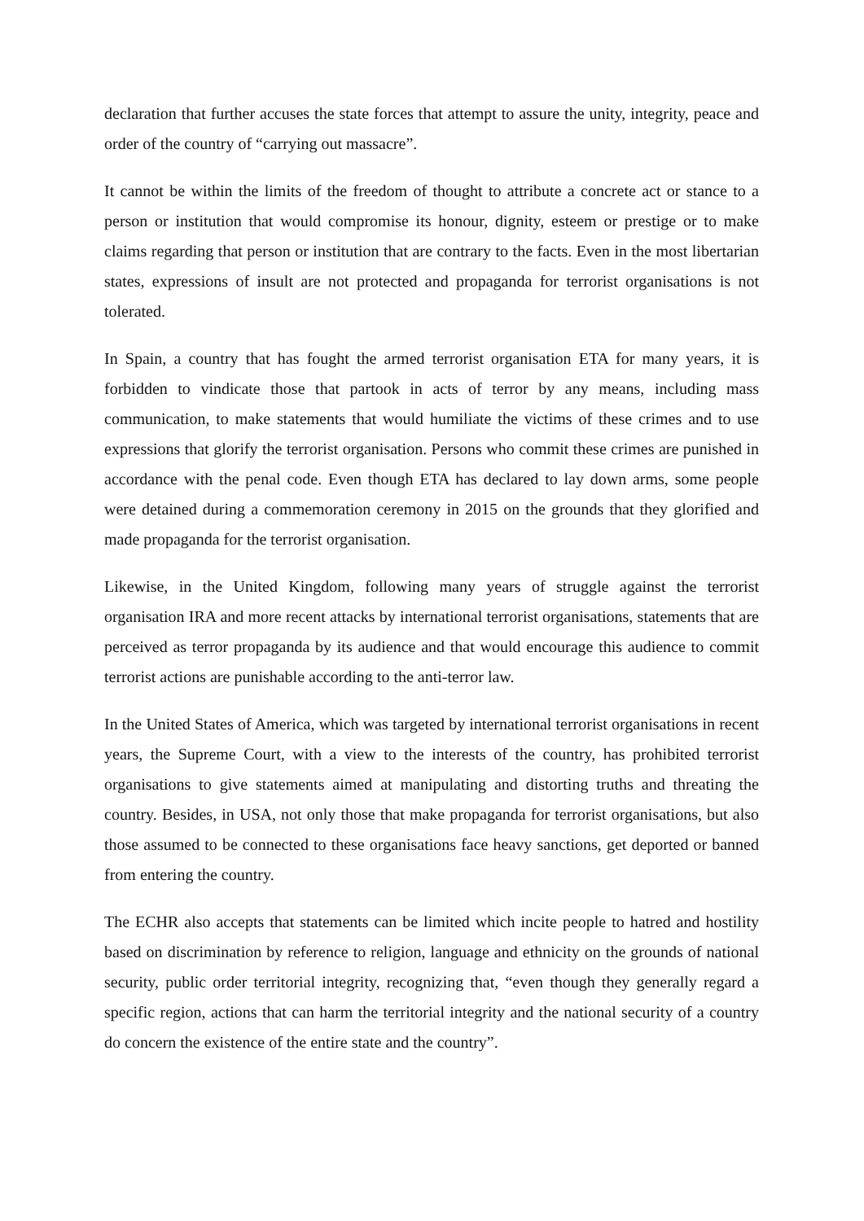declaration that further accuses the state forces that attempt to assure the unity, integrity, peace and order of the country of “carrying out massacre”.
It cannot be within the limits of the freedom of thought to attribute a concrete act or stance to a person or institution that would compromise its honour, dignity, esteem or prestige or to make claims regarding that person or institution that are contrary to the facts. Even in the most libertarian states, expressions of insult are not protected and propaganda for terrorist organisations is not tolerated.
In Spain, a country that has fought the armed terrorist organisation ETA for many years, it is forbidden to vindicate those that partook in acts of terror by any means, including mass communication, to make statements that would humiliate the victims of these crimes and to use expressions that glorify the terrorist organisation. Persons who commit these crimes are punished in accordance with the penal code. Even though ETA has declared to lay down arms, some people were detained during a commemoration ceremony in 2015 on the grounds that they glorified and made propaganda for the terrorist organisation.
Likewise, in the United Kingdom, following many years of struggle against the terrorist organisation IRA and more recent attacks by international terrorist organisations, statements that are perceived as terror propaganda by its audience and that would encourage this audience to commit terrorist actions are punishable according to the anti-terror law.
In the United States of America, which was targeted by international terrorist organisations in recent years, the Supreme Court, with a view to the interests of the country, has prohibited terrorist organisations to give statements aimed at manipulating and distorting truths and threating the country. Besides, in USA, not only those that make propaganda for terrorist organisations, but also those assumed to be connected to these organisations face heavy sanctions, get deported or banned from entering the country.
The ECHR also accepts that statements can be limited which incite people to hatred and hostility based on discrimination by reference to religion, language and ethnicity on the grounds of national security, public order territorial integrity, recognizing that, “even though they generally regard a specific region, actions that can harm the territorial integrity and the national security of a country do concern the existence of the entire state and the country”.